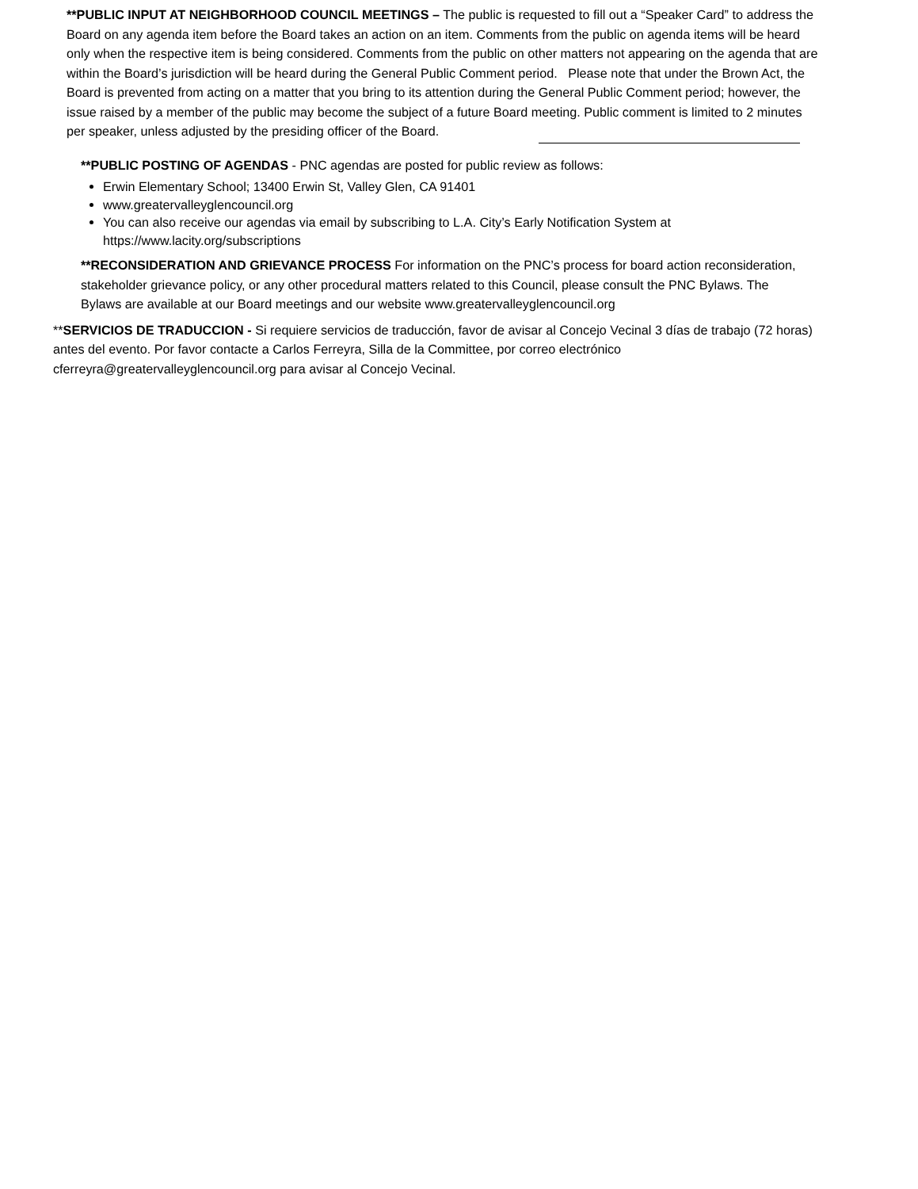**PUBLIC INPUT AT NEIGHBORHOOD COUNCIL MEETINGS – The public is requested to fill out a “Speaker Card” to address the Board on any agenda item before the Board takes an action on an item. Comments from the public on agenda items will be heard only when the respective item is being considered. Comments from the public on other matters not appearing on the agenda that are within the Board’s jurisdiction will be heard during the General Public Comment period. Please note that under the Brown Act, the Board is prevented from acting on a matter that you bring to its attention during the General Public Comment period; however, the issue raised by a member of the public may become the subject of a future Board meeting. Public comment is limited to 2 minutes per speaker, unless adjusted by the presiding officer of the Board.
**PUBLIC POSTING OF AGENDAS - PNC agendas are posted for public review as follows:
Erwin Elementary School; 13400 Erwin St, Valley Glen, CA 91401
www.greatervalleyglencouncil.org
You can also receive our agendas via email by subscribing to L.A. City’s Early Notification System at https://www.lacity.org/subscriptions
**RECONSIDERATION AND GRIEVANCE PROCESS For information on the PNC’s process for board action reconsideration, stakeholder grievance policy, or any other procedural matters related to this Council, please consult the PNC Bylaws. The Bylaws are available at our Board meetings and our website www.greatervalleyglencouncil.org
**SERVICIOS DE TRADUCCION - Si requiere servicios de traducción, favor de avisar al Concejo Vecinal 3 días de trabajo (72 horas) antes del evento. Por favor contacte a Carlos Ferreyra, Silla de la Committee, por correo electrónico cferreyra@greatervalleyglencouncil.org para avisar al Concejo Vecinal.